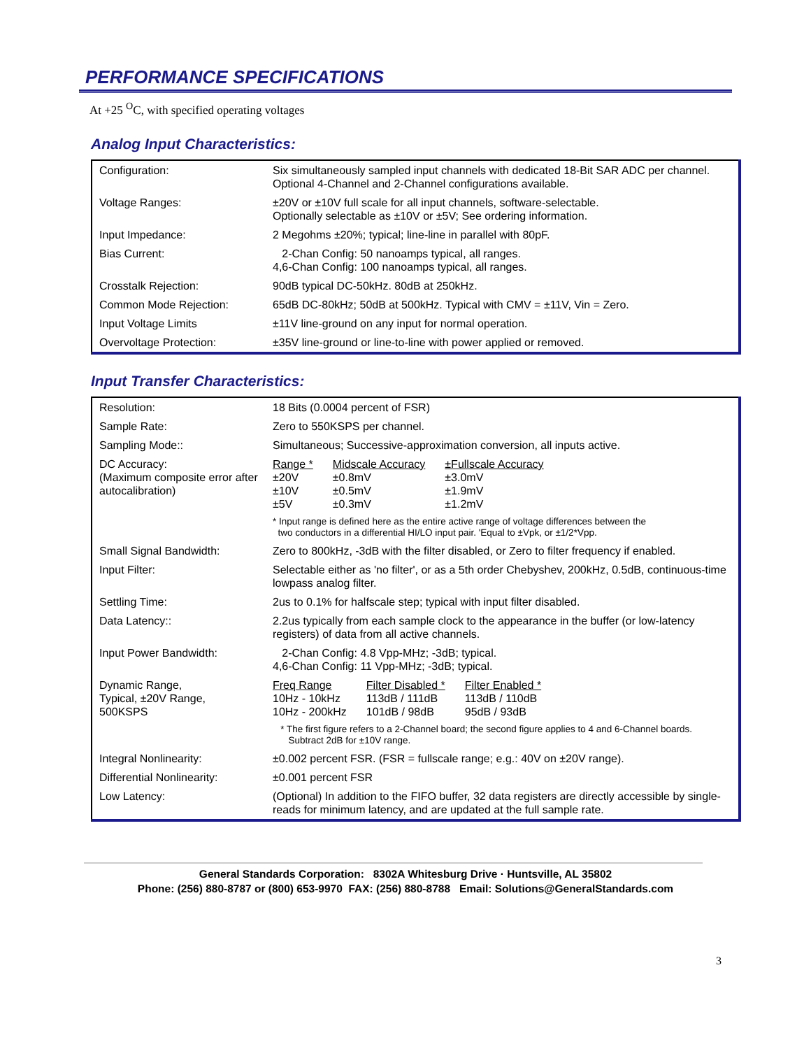PERFORMANCE SPECIFICATIONS
At +25 <sup>O</sup>C, with specified operating voltages
Analog Input Characteristics:
| Configuration: | Six simultaneously sampled input channels with dedicated 18-Bit SAR ADC per channel. Optional 4-Channel and 2-Channel configurations available. |
| Voltage Ranges: | ±20V or ±10V full scale for all input channels, software-selectable. Optionally selectable as ±10V or ±5V; See ordering information. |
| Input Impedance: | 2 Megohms ±20%; typical; line-line in parallel with 80pF. |
| Bias Current: | 2-Chan Config: 50 nanoamps typical, all ranges. 4,6-Chan Config: 100 nanoamps typical, all ranges. |
| Crosstalk Rejection: | 90dB typical DC-50kHz. 80dB at 250kHz. |
| Common Mode Rejection: | 65dB DC-80kHz; 50dB at 500kHz. Typical with CMV = ±11V, Vin = Zero. |
| Input Voltage Limits | ±11V line-ground on any input for normal operation. |
| Overvoltage Protection: | ±35V line-ground or line-to-line with power applied or removed. |
Input Transfer Characteristics:
| Resolution: | 18 Bits (0.0004 percent of FSR) |
| Sample Rate: | Zero to 550KSPS per channel. |
| Sampling Mode:: | Simultaneous; Successive-approximation conversion, all inputs active. |
| DC Accuracy: (Maximum composite error after autocalibration) | / Range * / Midscale Accuracy / ±Fullscale Accuracy / / ±20V / ±0.8mV / ±3.0mV / / ±10V / ±0.5mV / ±1.9mV / / ±5V / ±0.3mV / ±1.2mV / * Input range is defined here as the entire active range of voltage differences between the two conductors in a differential HI/LO input pair. 'Equal to ±Vpk, or ±1/2*Vpp. |
| Small Signal Bandwidth: | Zero to 800kHz, -3dB with the filter disabled, or Zero to filter frequency if enabled. |
| Input Filter: | Selectable either as 'no filter', or as a 5th order Chebyshev, 200kHz, 0.5dB, continuous-time lowpass analog filter. |
| Settling Time: | 2us to 0.1% for halfscale step; typical with input filter disabled. |
| Data Latency:: | 2.2us typically from each sample clock to the appearance in the buffer (or low-latency registers) of data from all active channels. |
| Input Power Bandwidth: | 2-Chan Config: 4.8 Vpp-MHz; -3dB; typical. 4,6-Chan Config: 11 Vpp-MHz; -3dB; typical. |
| Dynamic Range, Typical, ±20V Range, 500KSPS | / Freq Range / Filter Disabled * / Filter Enabled * / / 10Hz - 10kHz / 113dB / 111dB / 113dB / 110dB / / 10Hz - 200kHz / 101dB / 98dB / 95dB / 93dB / * The first figure refers to a 2-Channel board; the second figure applies to 4 and 6-Channel boards. Subtract 2dB for ±10V range. |
| Integral Nonlinearity: | ±0.002 percent FSR. (FSR = fullscale range; e.g.: 40V on ±20V range). |
| Differential Nonlinearity: | ±0.001 percent FSR |
| Low Latency: | (Optional) In addition to the FIFO buffer, 32 data registers are directly accessible by single-reads for minimum latency, and are updated at the full sample rate. |
3
General Standards Corporation: 8302A Whitesburg Drive · Huntsville, AL 35802
Phone: (256) 880-8787 or (800) 653-9970 FAX: (256) 880-8788 Email: Solutions@GeneralStandards.com